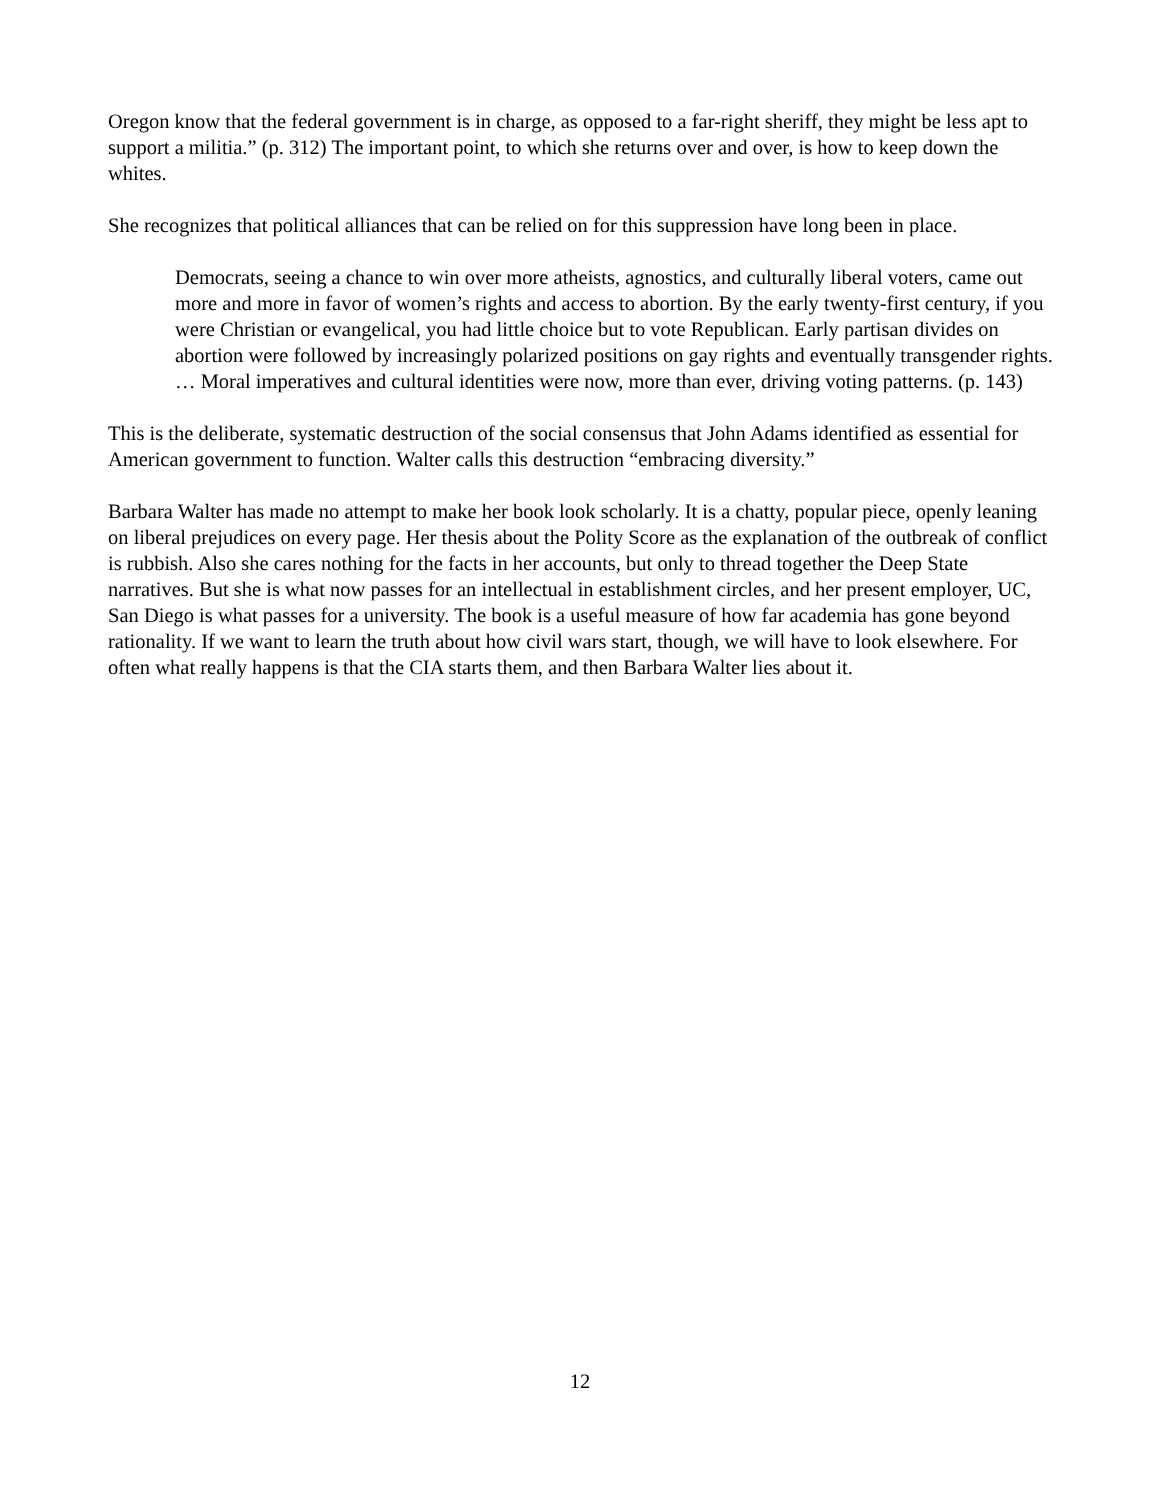Oregon know that the federal government is in charge, as opposed to a far-right sheriff, they might be less apt to support a militia.” (p. 312) The important point, to which she returns over and over, is how to keep down the whites.
She recognizes that political alliances that can be relied on for this suppression have long been in place.
Democrats, seeing a chance to win over more atheists, agnostics, and culturally liberal voters, came out more and more in favor of women’s rights and access to abortion. By the early twenty-first century, if you were Christian or evangelical, you had little choice but to vote Republican. Early partisan divides on abortion were followed by increasingly polarized positions on gay rights and eventually transgender rights. … Moral imperatives and cultural identities were now, more than ever, driving voting patterns. (p. 143)
This is the deliberate, systematic destruction of the social consensus that John Adams identified as essential for American government to function. Walter calls this destruction “embracing diversity.”
Barbara Walter has made no attempt to make her book look scholarly. It is a chatty, popular piece, openly leaning on liberal prejudices on every page. Her thesis about the Polity Score as the explanation of the outbreak of conflict is rubbish. Also she cares nothing for the facts in her accounts, but only to thread together the Deep State narratives. But she is what now passes for an intellectual in establishment circles, and her present employer, UC, San Diego is what passes for a university. The book is a useful measure of how far academia has gone beyond rationality. If we want to learn the truth about how civil wars start, though, we will have to look elsewhere. For often what really happens is that the CIA starts them, and then Barbara Walter lies about it.
12